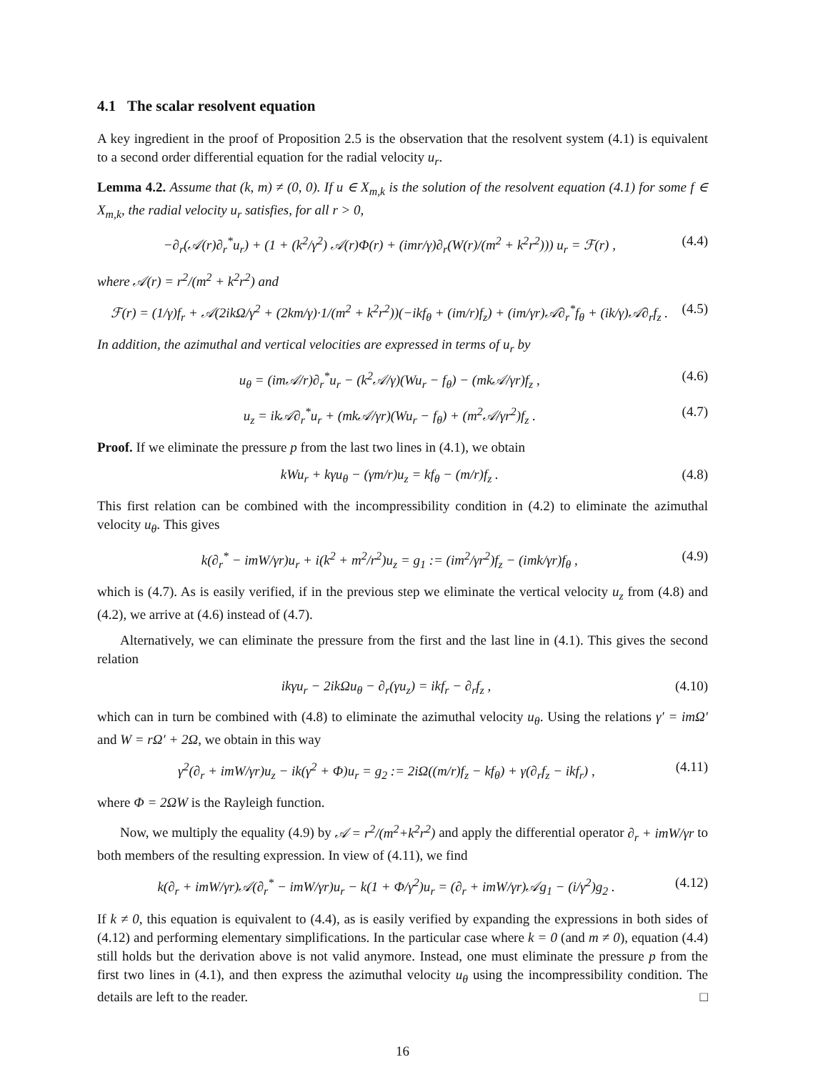4.1 The scalar resolvent equation
A key ingredient in the proof of Proposition 2.5 is the observation that the resolvent system (4.1) is equivalent to a second order differential equation for the radial velocity u<sub>r</sub>.
Lemma 4.2. Assume that (k, m) ≠ (0, 0). If u ∈ X<sub>m,k</sub> is the solution of the resolvent equation (4.1) for some f ∈ X<sub>m,k</sub>, the radial velocity u<sub>r</sub> satisfies, for all r > 0,
−∂<sub>r</sub>(𝒜(r)∂<sub>r</sub><sup>*</sup>u<sub>r</sub>) + (1 + (k<sup>2</sup>/γ<sup>2</sup>) 𝒜(r)Φ(r) + (imr/γ)∂<sub>r</sub>(W(r)/(m<sup>2</sup> + k<sup>2</sup>r<sup>2</sup>))) u<sub>r</sub> = ℱ(r) , (4.4)
where 𝒜(r) = r<sup>2</sup>/(m<sup>2</sup> + k<sup>2</sup>r<sup>2</sup>) and
ℱ(r) = (1/γ)f<sub>r</sub> + 𝒜(2ikΩ/γ<sup>2</sup> + (2km/γ)·1/(m<sup>2</sup> + k<sup>2</sup>r<sup>2</sup>))(−ikf<sub>θ</sub> + (im/r)f<sub>z</sub>) + (im/γr)𝒜∂<sub>r</sub><sup>*</sup>f<sub>θ</sub> + (ik/γ)𝒜∂<sub>r</sub>f<sub>z</sub> . (4.5)
In addition, the azimuthal and vertical velocities are expressed in terms of u<sub>r</sub> by
u<sub>θ</sub> = (im𝒜/r)∂<sub>r</sub><sup>*</sup>u<sub>r</sub> − (k<sup>2</sup>𝒜/γ)(Wu<sub>r</sub> − f<sub>θ</sub>) − (mk𝒜/γr)f<sub>z</sub> , (4.6)
u<sub>z</sub> = ik𝒜∂<sub>r</sub><sup>*</sup>u<sub>r</sub> + (mk𝒜/γr)(Wu<sub>r</sub> − f<sub>θ</sub>) + (m<sup>2</sup>𝒜/γr<sup>2</sup>)f<sub>z</sub> . (4.7)
Proof. If we eliminate the pressure p from the last two lines in (4.1), we obtain
kWu<sub>r</sub> + kγu<sub>θ</sub> − (γm/r)u<sub>z</sub> = kf<sub>θ</sub> − (m/r)f<sub>z</sub> . (4.8)
This first relation can be combined with the incompressibility condition in (4.2) to eliminate the azimuthal velocity u<sub>θ</sub>. This gives
k(∂<sub>r</sub><sup>*</sup> − imW/γr)u<sub>r</sub> + i(k<sup>2</sup> + m<sup>2</sup>/r<sup>2</sup>)u<sub>z</sub> = g<sub>1</sub> := (im<sup>2</sup>/γr<sup>2</sup>)f<sub>z</sub> − (imk/γr)f<sub>θ</sub> , (4.9)
which is (4.7). As is easily verified, if in the previous step we eliminate the vertical velocity u<sub>z</sub> from (4.8) and (4.2), we arrive at (4.6) instead of (4.7).
Alternatively, we can eliminate the pressure from the first and the last line in (4.1). This gives the second relation
ikγu<sub>r</sub> − 2ikΩu<sub>θ</sub> − ∂<sub>r</sub>(γu<sub>z</sub>) = ikf<sub>r</sub> − ∂<sub>r</sub>f<sub>z</sub> , (4.10)
which can in turn be combined with (4.8) to eliminate the azimuthal velocity u<sub>θ</sub>. Using the relations γ′ = imΩ′ and W = rΩ′ + 2Ω, we obtain in this way
γ<sup>2</sup>(∂<sub>r</sub> + imW/γr)u<sub>z</sub> − ik(γ<sup>2</sup> + Φ)u<sub>r</sub> = g<sub>2</sub> := 2iΩ((m/r)f<sub>z</sub> − kf<sub>θ</sub>) + γ(∂<sub>r</sub>f<sub>z</sub> − ikf<sub>r</sub>) , (4.11)
where Φ = 2ΩW is the Rayleigh function.
Now, we multiply the equality (4.9) by 𝒜 = r<sup>2</sup>/(m<sup>2</sup>+k<sup>2</sup>r<sup>2</sup>) and apply the differential operator ∂<sub>r</sub> + imW/γr to both members of the resulting expression. In view of (4.11), we find
k(∂<sub>r</sub> + imW/γr)𝒜(∂<sub>r</sub><sup>*</sup> − imW/γr)u<sub>r</sub> − k(1 + Φ/γ<sup>2</sup>)u<sub>r</sub> = (∂<sub>r</sub> + imW/γr)𝒜g<sub>1</sub> − (i/γ<sup>2</sup>)g<sub>2</sub> . (4.12)
If k ≠ 0, this equation is equivalent to (4.4), as is easily verified by expanding the expressions in both sides of (4.12) and performing elementary simplifications. In the particular case where k = 0 (and m ≠ 0), equation (4.4) still holds but the derivation above is not valid anymore. Instead, one must eliminate the pressure p from the first two lines in (4.1), and then express the azimuthal velocity u<sub>θ</sub> using the incompressibility condition. The details are left to the reader. □
16